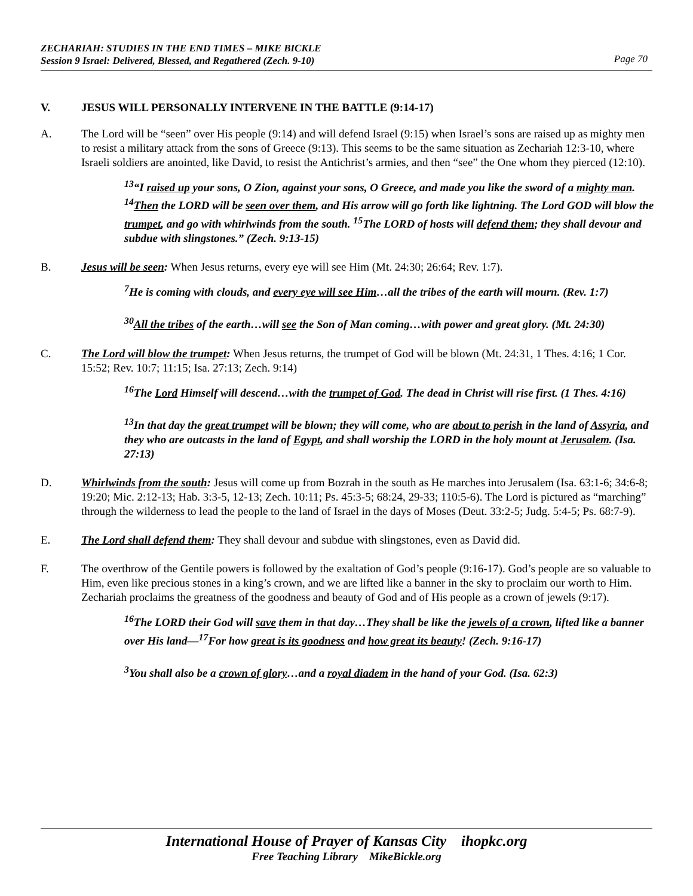ZECHARIAH: STUDIES IN THE END TIMES – MIKE BICKLE
Session 9 Israel: Delivered, Blessed, and Regathered (Zech. 9-10)
Page 70
V. JESUS WILL PERSONALLY INTERVENE IN THE BATTLE (9:14-17)
A. The Lord will be “seen” over His people (9:14) and will defend Israel (9:15) when Israel’s sons are raised up as mighty men to resist a military attack from the sons of Greece (9:13). This seems to be the same situation as Zechariah 12:3-10, where Israeli soldiers are anointed, like David, to resist the Antichrist’s armies, and then “see” the One whom they pierced (12:10).
<sup>13</sup> “I raised up your sons, O Zion, against your sons, O Greece, and made you like the sword of a mighty man. <sup>14</sup>Then the LORD will be seen over them, and His arrow will go forth like lightning. The Lord GOD will blow the trumpet, and go with whirlwinds from the south. <sup>15</sup>The LORD of hosts will defend them; they shall devour and subdue with slingstones.” (Zech. 9:13-15)
B. Jesus will be seen: When Jesus returns, every eye will see Him (Mt. 24:30; 26:64; Rev. 1:7).
<sup>7</sup>He is coming with clouds, and every eye will see Him…all the tribes of the earth will mourn. (Rev. 1:7)
<sup>30</sup> All the tribes of the earth…will see the Son of Man coming…with power and great glory. (Mt. 24:30)
C. The Lord will blow the trumpet: When Jesus returns, the trumpet of God will be blown (Mt. 24:31, 1 Thes. 4:16; 1 Cor. 15:52; Rev. 10:7; 11:15; Isa. 27:13; Zech. 9:14)
<sup>16</sup> The Lord Himself will descend…with the trumpet of God. The dead in Christ will rise first. (1 Thes. 4:16)
<sup>13</sup> In that day the great trumpet will be blown; they will come, who are about to perish in the land of Assyria, and they who are outcasts in the land of Egypt, and shall worship the LORD in the holy mount at Jerusalem. (Isa. 27:13)
D. Whirlwinds from the south: Jesus will come up from Bozrah in the south as He marches into Jerusalem (Isa. 63:1-6; 34:6-8; 19:20; Mic. 2:12-13; Hab. 3:3-5, 12-13; Zech. 10:11; Ps. 45:3-5; 68:24, 29-33; 110:5-6). The Lord is pictured as “marching” through the wilderness to lead the people to the land of Israel in the days of Moses (Deut. 33:2-5; Judg. 5:4-5; Ps. 68:7-9).
E. The Lord shall defend them: They shall devour and subdue with slingstones, even as David did.
F. The overthrow of the Gentile powers is followed by the exaltation of God’s people (9:16-17). God’s people are so valuable to Him, even like precious stones in a king’s crown, and we are lifted like a banner in the sky to proclaim our worth to Him. Zechariah proclaims the greatness of the goodness and beauty of God and of His people as a crown of jewels (9:17).
<sup>16</sup> The LORD their God will save them in that day…They shall be like the jewels of a crown, lifted like a banner over His land—<sup>17</sup>For how great is its goodness and how great its beauty! (Zech. 9:16-17)
<sup>3</sup> You shall also be a crown of glory…and a royal diadem in the hand of your God. (Isa. 62:3)
International House of Prayer of Kansas City ihopkc.org
Free Teaching Library MikeBickle.org